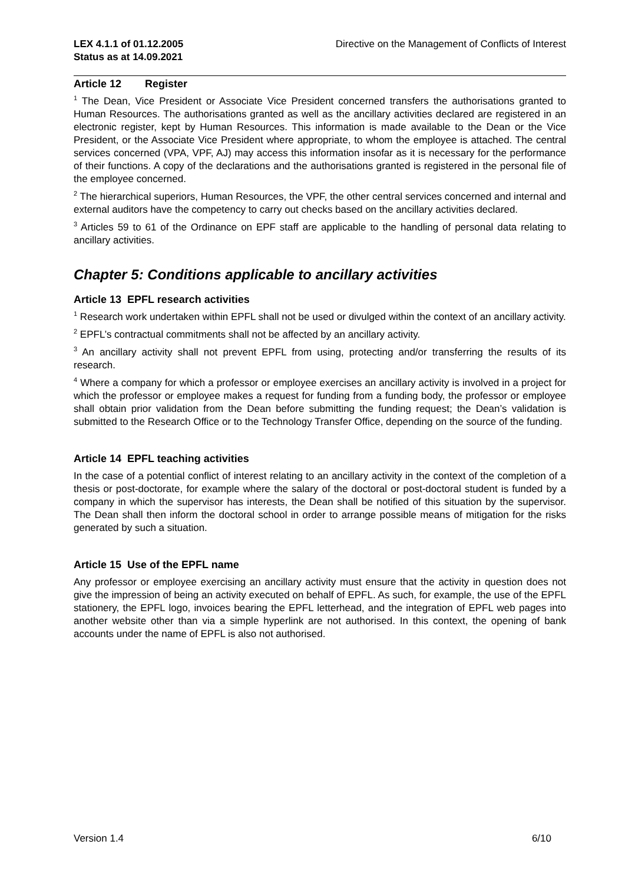LEX 4.1.1 of 01.12.2005
Status as at 14.09.2021
Directive on the Management of Conflicts of Interest
Article 12 Register
<sup>1</sup> The Dean, Vice President or Associate Vice President concerned transfers the authorisations granted to Human Resources. The authorisations granted as well as the ancillary activities declared are registered in an electronic register, kept by Human Resources. This information is made available to the Dean or the Vice President, or the Associate Vice President where appropriate, to whom the employee is attached. The central services concerned (VPA, VPF, AJ) may access this information insofar as it is necessary for the performance of their functions. A copy of the declarations and the authorisations granted is registered in the personal file of the employee concerned.
<sup>2</sup> The hierarchical superiors, Human Resources, the VPF, the other central services concerned and internal and external auditors have the competency to carry out checks based on the ancillary activities declared.
<sup>3</sup> Articles 59 to 61 of the Ordinance on EPF staff are applicable to the handling of personal data relating to ancillary activities.
Chapter 5: Conditions applicable to ancillary activities
Article 13 EPFL research activities
<sup>1</sup> Research work undertaken within EPFL shall not be used or divulged within the context of an ancillary activity.
<sup>2</sup> EPFL’s contractual commitments shall not be affected by an ancillary activity.
<sup>3</sup> An ancillary activity shall not prevent EPFL from using, protecting and/or transferring the results of its research.
<sup>4</sup> Where a company for which a professor or employee exercises an ancillary activity is involved in a project for which the professor or employee makes a request for funding from a funding body, the professor or employee shall obtain prior validation from the Dean before submitting the funding request; the Dean’s validation is submitted to the Research Office or to the Technology Transfer Office, depending on the source of the funding.
Article 14 EPFL teaching activities
In the case of a potential conflict of interest relating to an ancillary activity in the context of the completion of a thesis or post-doctorate, for example where the salary of the doctoral or post-doctoral student is funded by a company in which the supervisor has interests, the Dean shall be notified of this situation by the supervisor. The Dean shall then inform the doctoral school in order to arrange possible means of mitigation for the risks generated by such a situation.
Article 15 Use of the EPFL name
Any professor or employee exercising an ancillary activity must ensure that the activity in question does not give the impression of being an activity executed on behalf of EPFL. As such, for example, the use of the EPFL stationery, the EPFL logo, invoices bearing the EPFL letterhead, and the integration of EPFL web pages into another website other than via a simple hyperlink are not authorised. In this context, the opening of bank accounts under the name of EPFL is also not authorised.
Version 1.4 6/10